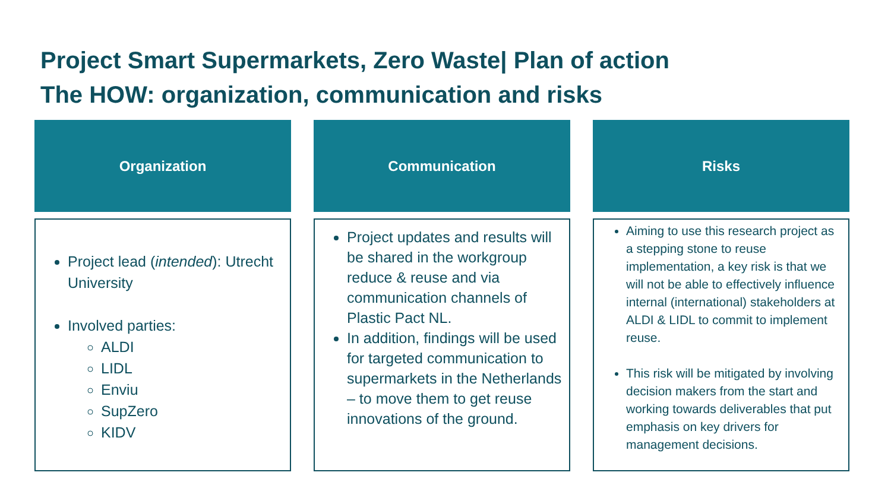Project Smart Supermarkets, Zero Waste| Plan of action
The HOW: organization, communication and risks
Organization
Project lead (intended): Utrecht University
Involved parties:
ALDI
LIDL
Enviu
SupZero
KIDV
Communication
Project updates and results will be shared in the workgroup reduce & reuse and via communication channels of Plastic Pact NL.
In addition, findings will be used for targeted communication to supermarkets in the Netherlands – to move them to get reuse innovations of the ground.
Risks
Aiming to use this research project as a stepping stone to reuse implementation, a key risk is that we will not be able to effectively influence internal (international) stakeholders at ALDI & LIDL to commit to implement reuse.
This risk will be mitigated by involving decision makers from the start and working towards deliverables that put emphasis on key drivers for management decisions.